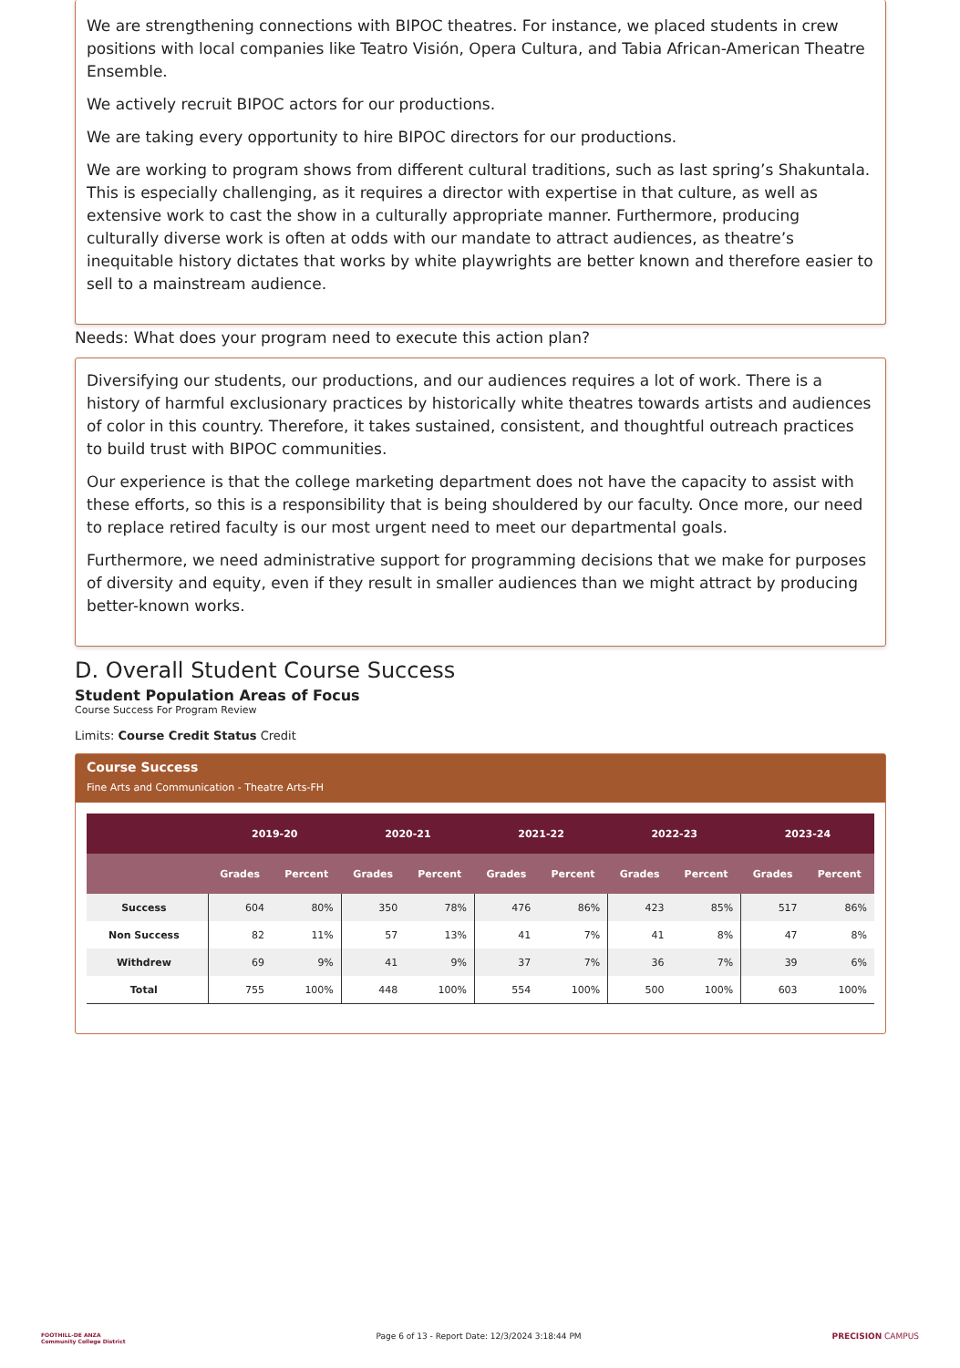We are strengthening connections with BIPOC theatres. For instance, we placed students in crew positions with local companies like Teatro Visión, Opera Cultura, and Tabia African-American Theatre Ensemble.
We actively recruit BIPOC actors for our productions.
We are taking every opportunity to hire BIPOC directors for our productions.
We are working to program shows from different cultural traditions, such as last spring’s Shakuntala. This is especially challenging, as it requires a director with expertise in that culture, as well as extensive work to cast the show in a culturally appropriate manner. Furthermore, producing culturally diverse work is often at odds with our mandate to attract audiences, as theatre’s inequitable history dictates that works by white playwrights are better known and therefore easier to sell to a mainstream audience.
Needs: What does your program need to execute this action plan?
Diversifying our students, our productions, and our audiences requires a lot of work. There is a history of harmful exclusionary practices by historically white theatres towards artists and audiences of color in this country. Therefore, it takes sustained, consistent, and thoughtful outreach practices to build trust with BIPOC communities.
Our experience is that the college marketing department does not have the capacity to assist with these efforts, so this is a responsibility that is being shouldered by our faculty. Once more, our need to replace retired faculty is our most urgent need to meet our departmental goals.
Furthermore, we need administrative support for programming decisions that we make for purposes of diversity and equity, even if they result in smaller audiences than we might attract by producing better-known works.
D. Overall Student Course Success
Student Population Areas of Focus
Course Success For Program Review
Limits: Course Credit Status Credit
Course Success
Fine Arts and Communication - Theatre Arts-FH
| | 2019-20 | | 2020-21 | | 2021-22 | | 2022-23 | | 2023-24 | |
| --- | --- | --- | --- | --- | --- | --- | --- | --- | --- | --- |
| | Grades | Percent | Grades | Percent | Grades | Percent | Grades | Percent | Grades | Percent |
| Success | 604 | 80% | 350 | 78% | 476 | 86% | 423 | 85% | 517 | 86% |
| Non Success | 82 | 11% | 57 | 13% | 41 | 7% | 41 | 8% | 47 | 8% |
| Withdrew | 69 | 9% | 41 | 9% | 37 | 7% | 36 | 7% | 39 | 6% |
| Total | 755 | 100% | 448 | 100% | 554 | 100% | 500 | 100% | 603 | 100% |
FOOTHILL-DE ANZA
Community College District Page 6 of 13 - Report Date: 12/3/2024 3:18:44 PM PRECISION CAMPUS